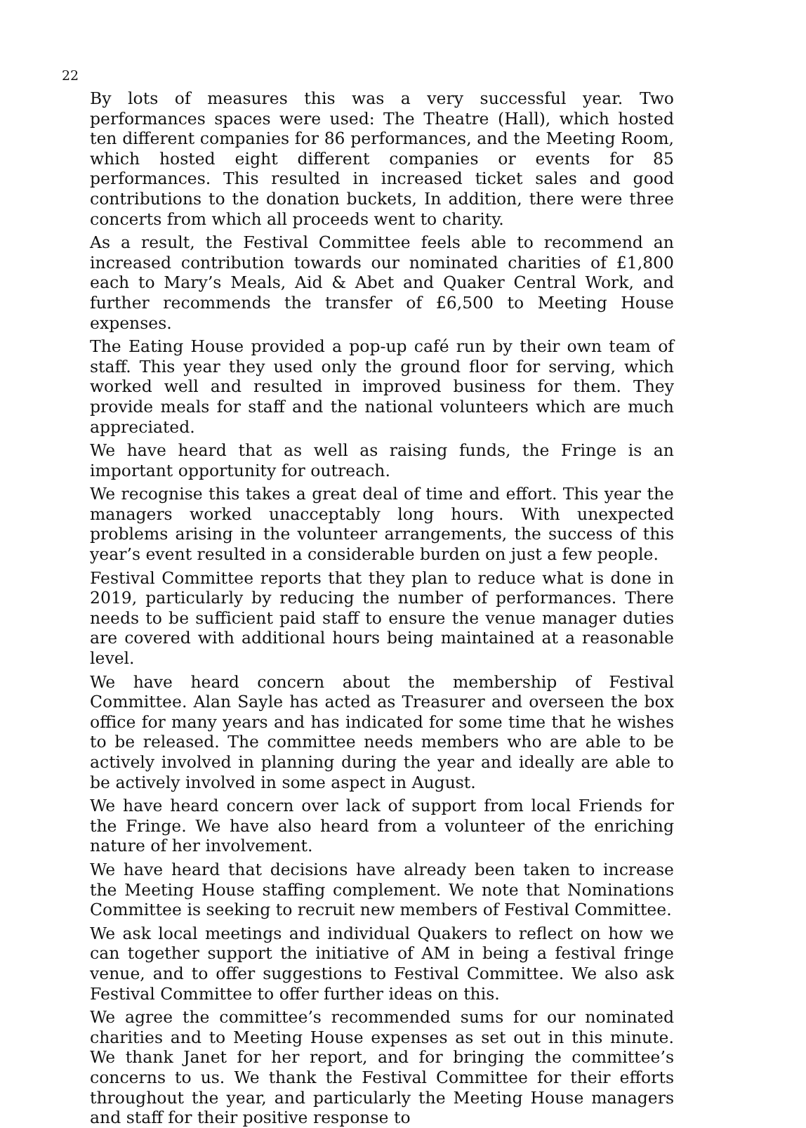22
By lots of measures this was a very successful year. Two performances spaces were used: The Theatre (Hall), which hosted ten different companies for 86 performances, and the Meeting Room, which hosted eight different companies or events for 85 performances. This resulted in increased ticket sales and good contributions to the donation buckets, In addition, there were three concerts from which all proceeds went to charity.
As a result, the Festival Committee feels able to recommend an increased contribution towards our nominated charities of £1,800 each to Mary’s Meals, Aid & Abet and Quaker Central Work, and further recommends the transfer of £6,500 to Meeting House expenses.
The Eating House provided a pop-up café run by their own team of staff. This year they used only the ground floor for serving, which worked well and resulted in improved business for them. They provide meals for staff and the national volunteers which are much appreciated.
We have heard that as well as raising funds, the Fringe is an important opportunity for outreach.
We recognise this takes a great deal of time and effort. This year the managers worked unacceptably long hours. With unexpected problems arising in the volunteer arrangements, the success of this year’s event resulted in a considerable burden on just a few people.
Festival Committee reports that they plan to reduce what is done in 2019, particularly by reducing the number of performances. There needs to be sufficient paid staff to ensure the venue manager duties are covered with additional hours being maintained at a reasonable level.
We have heard concern about the membership of Festival Committee. Alan Sayle has acted as Treasurer and overseen the box office for many years and has indicated for some time that he wishes to be released. The committee needs members who are able to be actively involved in planning during the year and ideally are able to be actively involved in some aspect in August.
We have heard concern over lack of support from local Friends for the Fringe. We have also heard from a volunteer of the enriching nature of her involvement.
We have heard that decisions have already been taken to increase the Meeting House staffing complement. We note that Nominations Committee is seeking to recruit new members of Festival Committee.
We ask local meetings and individual Quakers to reflect on how we can together support the initiative of AM in being a festival fringe venue, and to offer suggestions to Festival Committee. We also ask Festival Committee to offer further ideas on this.
We agree the committee’s recommended sums for our nominated charities and to Meeting House expenses as set out in this minute. We thank Janet for her report, and for bringing the committee’s concerns to us. We thank the Festival Committee for their efforts throughout the year, and particularly the Meeting House managers and staff for their positive response to